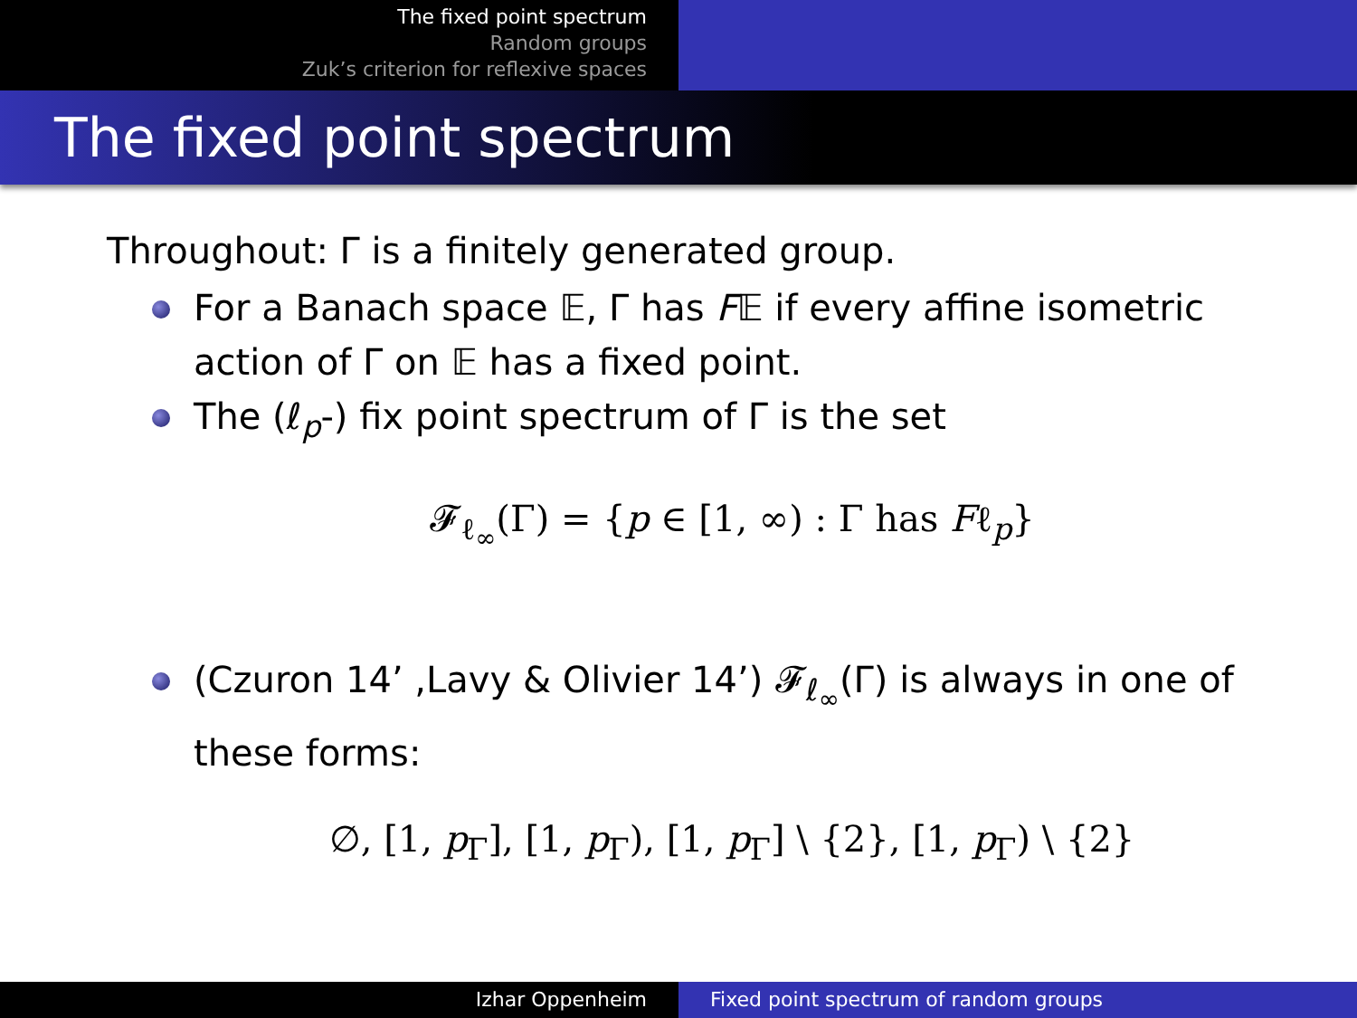The fixed point spectrum
Random groups
Zuk’s criterion for reflexive spaces
The fixed point spectrum
Throughout: Γ is a finitely generated group.
For a Banach space 𝔼, Γ has F𝔼 if every affine isometric action of Γ on 𝔼 has a fixed point.
The (ℓ<sub>p</sub>-) fix point spectrum of Γ is the set
𝓕<sub>ℓ<sub>∞</sub></sub>(Γ) = {p ∈ [1, ∞) : Γ has Fℓ<sub>p</sub>}
(Czuron 14’ ,Lavy & Olivier 14’) 𝓕<sub>ℓ<sub>∞</sub></sub>(Γ) is always in one of these forms:
∅, [1, p<sub>Γ</sub>], [1, p<sub>Γ</sub>), [1, p<sub>Γ</sub>] \ {2}, [1, p<sub>Γ</sub>) \ {2}
Izhar Oppenheim Fixed point spectrum of random groups